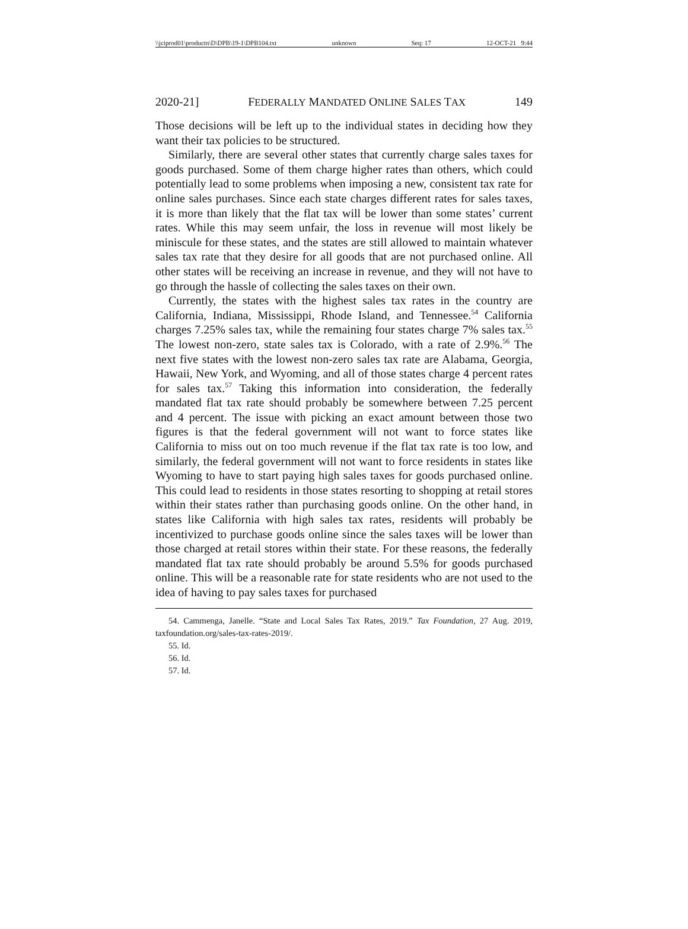\\jciprod01\productn\D\DPB\19-1\DPB104.txt unknown Seq: 17 12-OCT-21 9:44
2020-21] FEDERALLY MANDATED ONLINE SALES TAX 149
Those decisions will be left up to the individual states in deciding how they want their tax policies to be structured.
Similarly, there are several other states that currently charge sales taxes for goods purchased. Some of them charge higher rates than others, which could potentially lead to some problems when imposing a new, consistent tax rate for online sales purchases. Since each state charges different rates for sales taxes, it is more than likely that the flat tax will be lower than some states’ current rates. While this may seem unfair, the loss in revenue will most likely be miniscule for these states, and the states are still allowed to maintain whatever sales tax rate that they desire for all goods that are not purchased online. All other states will be receiving an increase in revenue, and they will not have to go through the hassle of collecting the sales taxes on their own.
Currently, the states with the highest sales tax rates in the country are California, Indiana, Mississippi, Rhode Island, and Tennessee.<sup>54</sup> California charges 7.25% sales tax, while the remaining four states charge 7% sales tax.<sup>55</sup> The lowest non-zero, state sales tax is Colorado, with a rate of 2.9%.<sup>56</sup> The next five states with the lowest non-zero sales tax rate are Alabama, Georgia, Hawaii, New York, and Wyoming, and all of those states charge 4 percent rates for sales tax.<sup>57</sup> Taking this information into consideration, the federally mandated flat tax rate should probably be somewhere between 7.25 percent and 4 percent. The issue with picking an exact amount between those two figures is that the federal government will not want to force states like California to miss out on too much revenue if the flat tax rate is too low, and similarly, the federal government will not want to force residents in states like Wyoming to have to start paying high sales taxes for goods purchased online. This could lead to residents in those states resorting to shopping at retail stores within their states rather than purchasing goods online. On the other hand, in states like California with high sales tax rates, residents will probably be incentivized to purchase goods online since the sales taxes will be lower than those charged at retail stores within their state. For these reasons, the federally mandated flat tax rate should probably be around 5.5% for goods purchased online. This will be a reasonable rate for state residents who are not used to the idea of having to pay sales taxes for purchased
54. Cammenga, Janelle. “State and Local Sales Tax Rates, 2019.” Tax Foundation, 27 Aug. 2019, taxfoundation.org/sales-tax-rates-2019/.
55. Id.
56. Id.
57. Id.